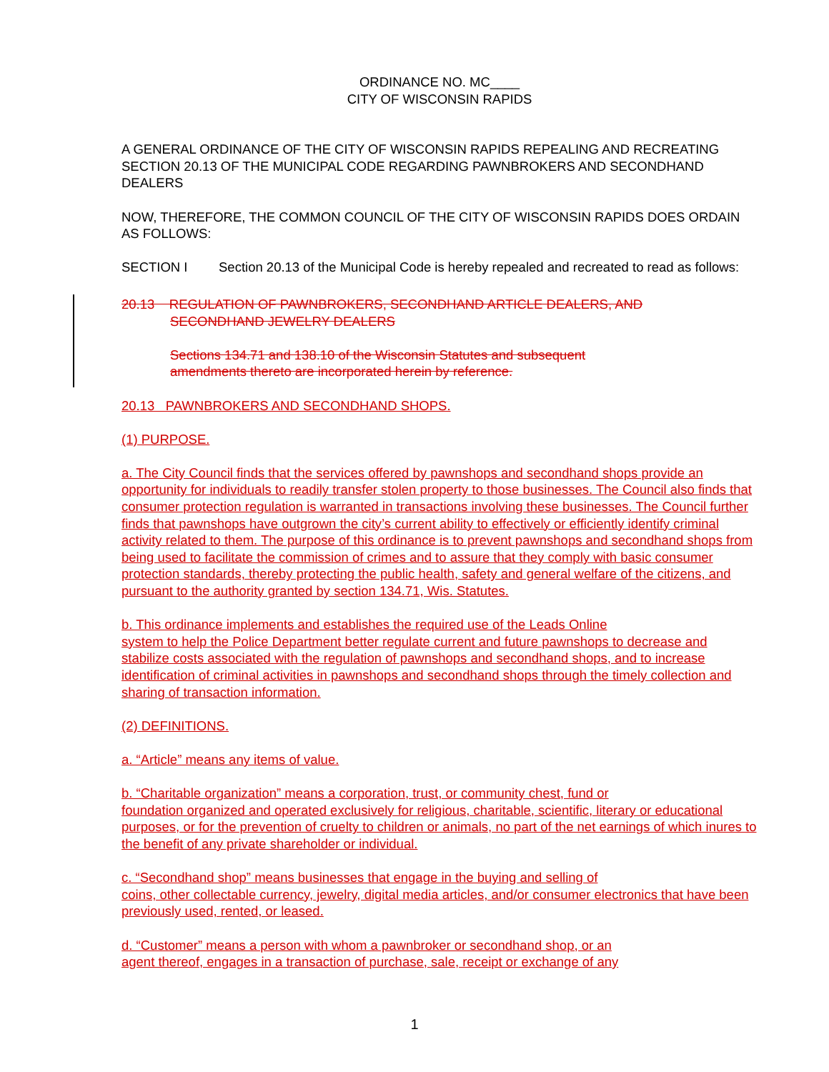ORDINANCE NO. MC____
CITY OF WISCONSIN RAPIDS
A GENERAL ORDINANCE OF THE CITY OF WISCONSIN RAPIDS REPEALING AND RECREATING SECTION 20.13 OF THE MUNICIPAL CODE REGARDING PAWNBROKERS AND SECONDHAND DEALERS
NOW, THEREFORE, THE COMMON COUNCIL OF THE CITY OF WISCONSIN RAPIDS DOES ORDAIN AS FOLLOWS:
SECTION I Section 20.13 of the Municipal Code is hereby repealed and recreated to read as follows:
20.13 REGULATION OF PAWNBROKERS, SECONDHAND ARTICLE DEALERS, AND
SECONDHAND JEWELRY DEALERS
Sections 134.71 and 138.10 of the Wisconsin Statutes and subsequent
amendments thereto are incorporated herein by reference.
20.13 PAWNBROKERS AND SECONDHAND SHOPS.
(1) PURPOSE.
a. The City Council finds that the services offered by pawnshops and secondhand shops provide an opportunity for individuals to readily transfer stolen property to those businesses. The Council also finds that consumer protection regulation is warranted in transactions involving these businesses. The Council further finds that pawnshops have outgrown the city’s current ability to effectively or efficiently identify criminal activity related to them. The purpose of this ordinance is to prevent pawnshops and secondhand shops from being used to facilitate the commission of crimes and to assure that they comply with basic consumer protection standards, thereby protecting the public health, safety and general welfare of the citizens, and pursuant to the authority granted by section 134.71, Wis. Statutes.
b. This ordinance implements and establishes the required use of the Leads Online
system to help the Police Department better regulate current and future pawnshops to decrease and stabilize costs associated with the regulation of pawnshops and secondhand shops, and to increase identification of criminal activities in pawnshops and secondhand shops through the timely collection and sharing of transaction information.
(2) DEFINITIONS.
a. “Article” means any items of value.
b. “Charitable organization” means a corporation, trust, or community chest, fund or
foundation organized and operated exclusively for religious, charitable, scientific, literary or educational purposes, or for the prevention of cruelty to children or animals, no part of the net earnings of which inures to the benefit of any private shareholder or individual.
c. “Secondhand shop” means businesses that engage in the buying and selling of
coins, other collectable currency, jewelry, digital media articles, and/or consumer electronics that have been previously used, rented, or leased.
d. “Customer” means a person with whom a pawnbroker or secondhand shop, or an
agent thereof, engages in a transaction of purchase, sale, receipt or exchange of any
1